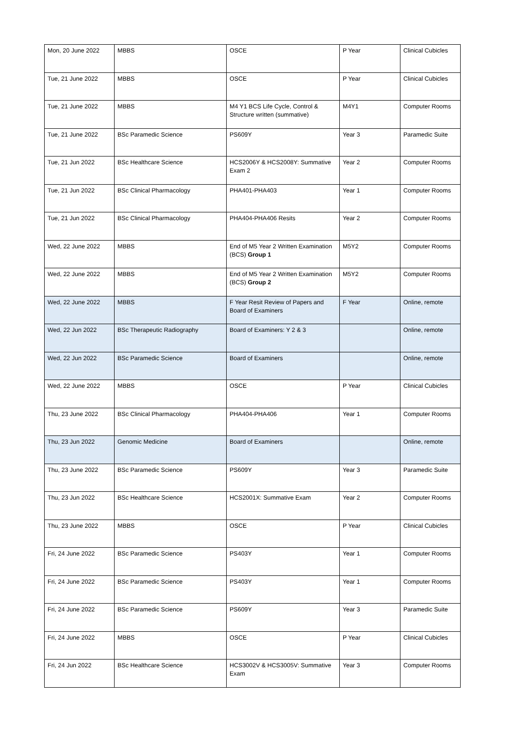| Mon, 20 June 2022 | MBBS | OSCE | P Year | Clinical Cubicles |
| Tue, 21 June 2022 | MBBS | OSCE | P Year | Clinical Cubicles |
| Tue, 21 June 2022 | MBBS | M4 Y1 BCS Life Cycle, Control & Structure written (summative) | M4Y1 | Computer Rooms |
| Tue, 21 June 2022 | BSc Paramedic Science | PS609Y | Year 3 | Paramedic Suite |
| Tue, 21 Jun 2022 | BSc Healthcare Science | HCS2006Y & HCS2008Y: Summative Exam 2 | Year 2 | Computer Rooms |
| Tue, 21 Jun 2022 | BSc Clinical Pharmacology | PHA401-PHA403 | Year 1 | Computer Rooms |
| Tue, 21 Jun 2022 | BSc Clinical Pharmacology | PHA404-PHA406 Resits | Year 2 | Computer Rooms |
| Wed, 22 June 2022 | MBBS | End of M5 Year 2 Written Examination (BCS) Group 1 | M5Y2 | Computer Rooms |
| Wed, 22 June 2022 | MBBS | End of M5 Year 2 Written Examination (BCS) Group 2 | M5Y2 | Computer Rooms |
| Wed, 22 June 2022 | MBBS | F Year Resit Review of Papers and Board of Examiners | F Year | Online, remote |
| Wed, 22 Jun 2022 | BSc Therapeutic Radiography | Board of Examiners: Y 2 & 3 | | Online, remote |
| Wed, 22 Jun 2022 | BSc Paramedic Science | Board of Examiners | | Online, remote |
| Wed, 22 June 2022 | MBBS | OSCE | P Year | Clinical Cubicles |
| Thu, 23 June 2022 | BSc Clinical Pharmacology | PHA404-PHA406 | Year 1 | Computer Rooms |
| Thu, 23 Jun 2022 | Genomic Medicine | Board of Examiners | | Online, remote |
| Thu, 23 June 2022 | BSc Paramedic Science | PS609Y | Year 3 | Paramedic Suite |
| Thu, 23 Jun 2022 | BSc Healthcare Science | HCS2001X: Summative Exam | Year 2 | Computer Rooms |
| Thu, 23 June 2022 | MBBS | OSCE | P Year | Clinical Cubicles |
| Fri, 24 June 2022 | BSc Paramedic Science | PS403Y | Year 1 | Computer Rooms |
| Fri, 24 June 2022 | BSc Paramedic Science | PS403Y | Year 1 | Computer Rooms |
| Fri, 24 June 2022 | BSc Paramedic Science | PS609Y | Year 3 | Paramedic Suite |
| Fri, 24 June 2022 | MBBS | OSCE | P Year | Clinical Cubicles |
| Fri, 24 Jun 2022 | BSc Healthcare Science | HCS3002V & HCS3005V: Summative Exam | Year 3 | Computer Rooms |